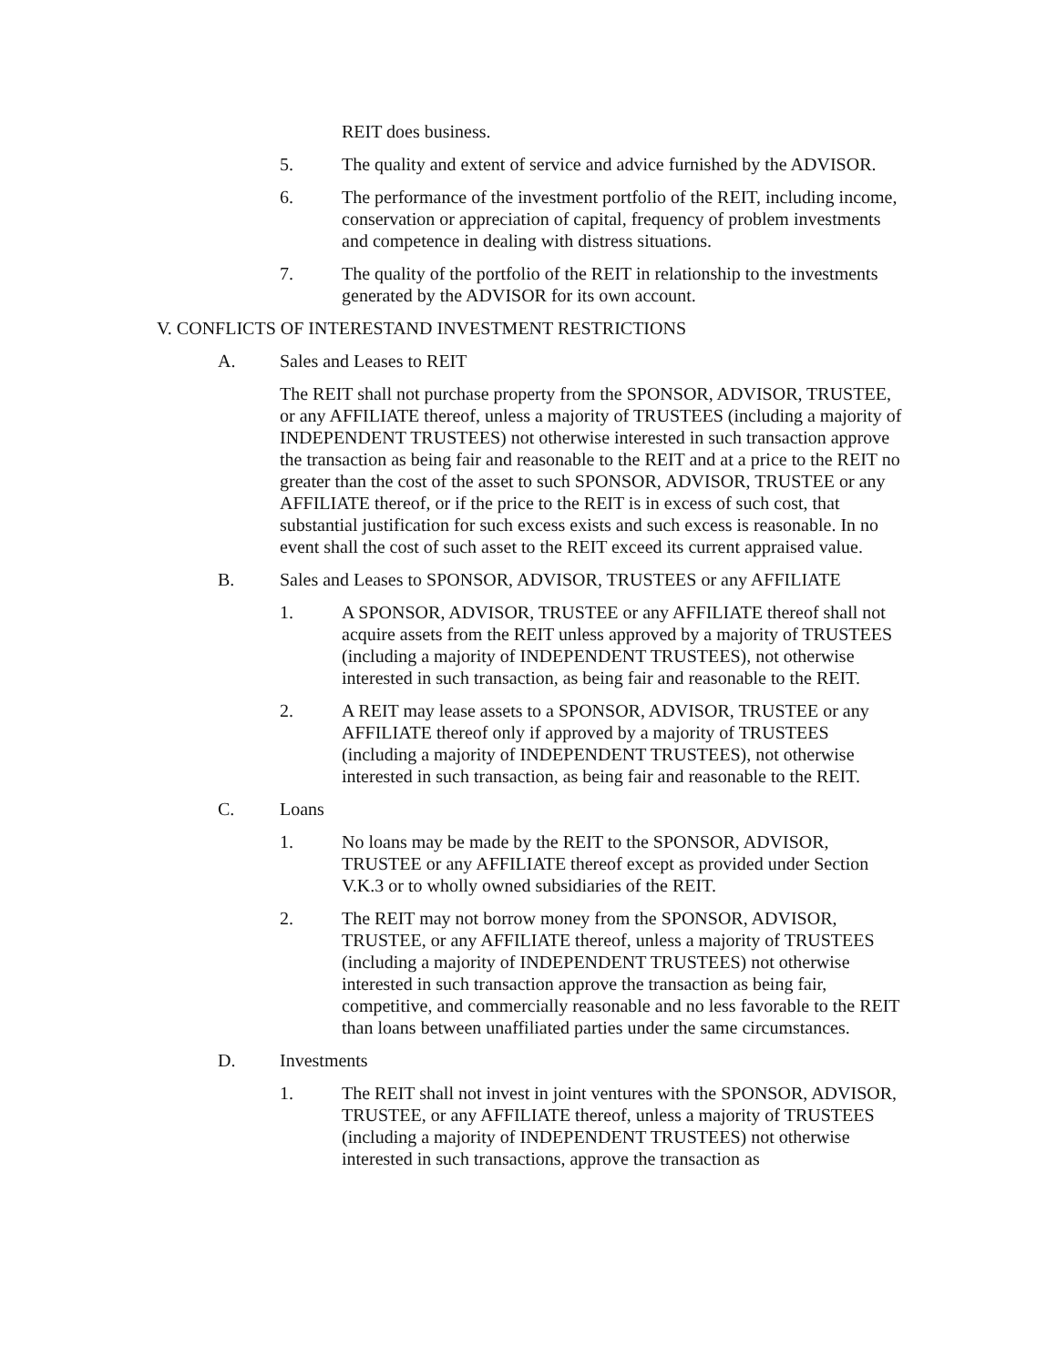REIT does business.
5. The quality and extent of service and advice furnished by the ADVISOR.
6. The performance of the investment portfolio of the REIT, including income, conservation or appreciation of capital, frequency of problem investments and competence in dealing with distress situations.
7. The quality of the portfolio of the REIT in relationship to the investments generated by the ADVISOR for its own account.
V. CONFLICTS OF INTERESTAND INVESTMENT RESTRICTIONS
A. Sales and Leases to REIT
The REIT shall not purchase property from the SPONSOR, ADVISOR, TRUSTEE, or any AFFILIATE thereof, unless a majority of TRUSTEES (including a majority of INDEPENDENT TRUSTEES) not otherwise interested in such transaction approve the transaction as being fair and reasonable to the REIT and at a price to the REIT no greater than the cost of the asset to such SPONSOR, ADVISOR, TRUSTEE or any AFFILIATE thereof, or if the price to the REIT is in excess of such cost, that substantial justification for such excess exists and such excess is reasonable. In no event shall the cost of such asset to the REIT exceed its current appraised value.
B. Sales and Leases to SPONSOR, ADVISOR, TRUSTEES or any AFFILIATE
1. A SPONSOR, ADVISOR, TRUSTEE or any AFFILIATE thereof shall not acquire assets from the REIT unless approved by a majority of TRUSTEES (including a majority of INDEPENDENT TRUSTEES), not otherwise interested in such transaction, as being fair and reasonable to the REIT.
2. A REIT may lease assets to a SPONSOR, ADVISOR, TRUSTEE or any AFFILIATE thereof only if approved by a majority of TRUSTEES (including a majority of INDEPENDENT TRUSTEES), not otherwise interested in such transaction, as being fair and reasonable to the REIT.
C. Loans
1. No loans may be made by the REIT to the SPONSOR, ADVISOR, TRUSTEE or any AFFILIATE thereof except as provided under Section V.K.3 or to wholly owned subsidiaries of the REIT.
2. The REIT may not borrow money from the SPONSOR, ADVISOR, TRUSTEE, or any AFFILIATE thereof, unless a majority of TRUSTEES (including a majority of INDEPENDENT TRUSTEES) not otherwise interested in such transaction approve the transaction as being fair, competitive, and commercially reasonable and no less favorable to the REIT than loans between unaffiliated parties under the same circumstances.
D. Investments
1. The REIT shall not invest in joint ventures with the SPONSOR, ADVISOR, TRUSTEE, or any AFFILIATE thereof, unless a majority of TRUSTEES (including a majority of INDEPENDENT TRUSTEES) not otherwise interested in such transactions, approve the transaction as